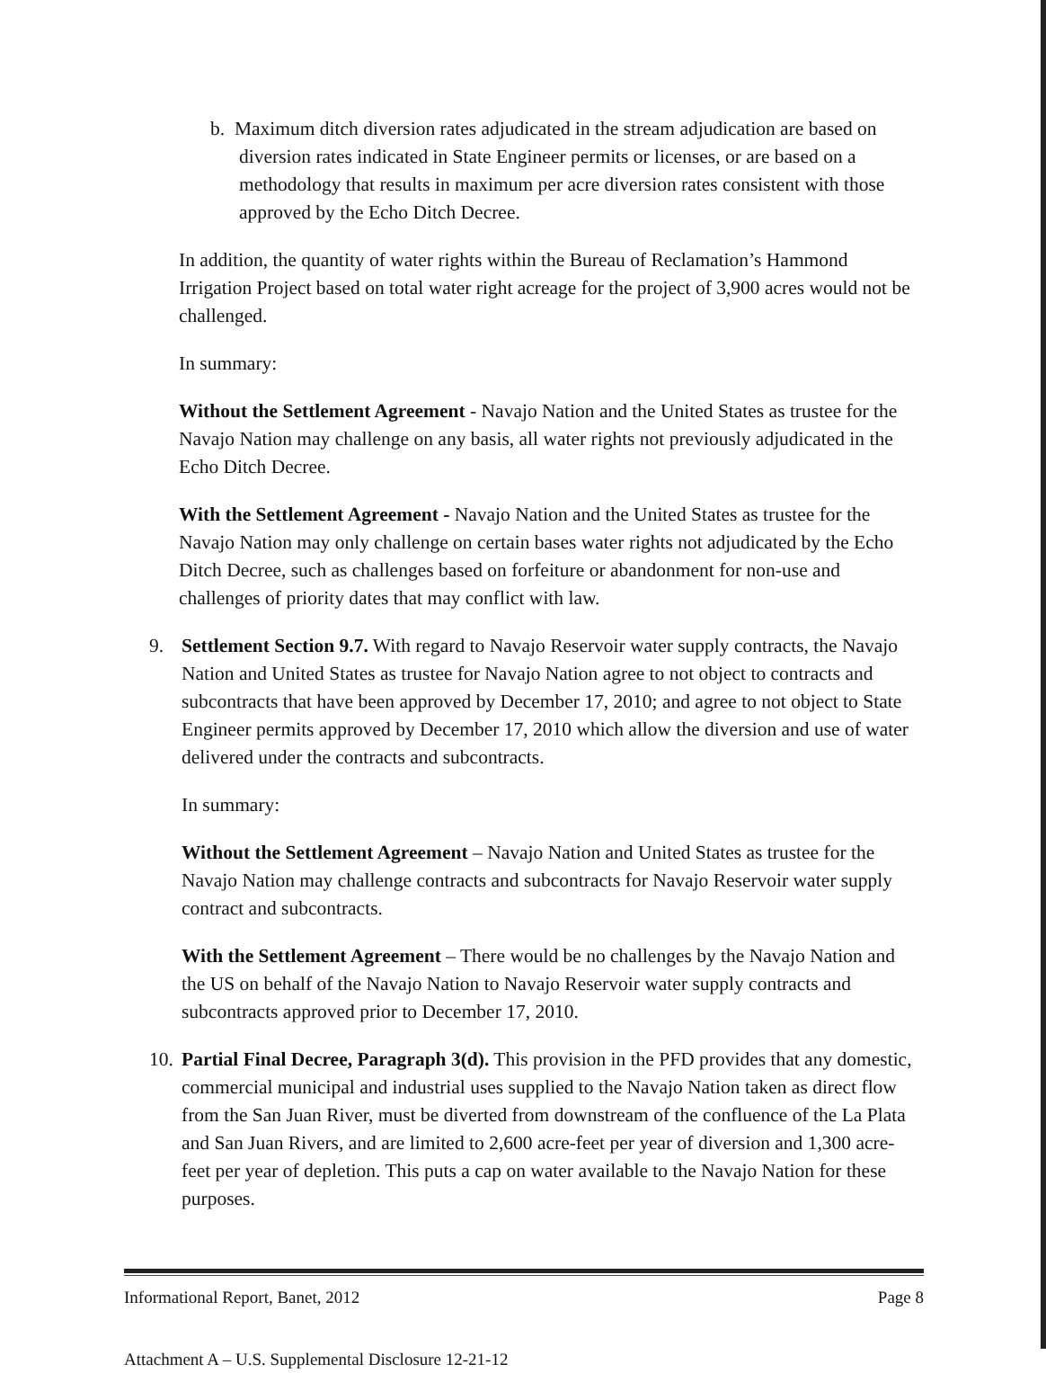b. Maximum ditch diversion rates adjudicated in the stream adjudication are based on diversion rates indicated in State Engineer permits or licenses, or are based on a methodology that results in maximum per acre diversion rates consistent with those approved by the Echo Ditch Decree.
In addition, the quantity of water rights within the Bureau of Reclamation’s Hammond Irrigation Project based on total water right acreage for the project of 3,900 acres would not be challenged.
In summary:
Without the Settlement Agreement - Navajo Nation and the United States as trustee for the Navajo Nation may challenge on any basis, all water rights not previously adjudicated in the Echo Ditch Decree.
With the Settlement Agreement - Navajo Nation and the United States as trustee for the Navajo Nation may only challenge on certain bases water rights not adjudicated by the Echo Ditch Decree, such as challenges based on forfeiture or abandonment for non-use and challenges of priority dates that may conflict with law.
9. Settlement Section 9.7. With regard to Navajo Reservoir water supply contracts, the Navajo Nation and United States as trustee for Navajo Nation agree to not object to contracts and subcontracts that have been approved by December 17, 2010; and agree to not object to State Engineer permits approved by December 17, 2010 which allow the diversion and use of water delivered under the contracts and subcontracts.
In summary:
Without the Settlement Agreement – Navajo Nation and United States as trustee for the Navajo Nation may challenge contracts and subcontracts for Navajo Reservoir water supply contract and subcontracts.
With the Settlement Agreement – There would be no challenges by the Navajo Nation and the US on behalf of the Navajo Nation to Navajo Reservoir water supply contracts and subcontracts approved prior to December 17, 2010.
10.
Partial Final Decree, Paragraph 3(d). This provision in the PFD provides that any domestic, commercial municipal and industrial uses supplied to the Navajo Nation taken as direct flow from the San Juan River, must be diverted from downstream of the confluence of the La Plata and San Juan Rivers, and are limited to 2,600 acre-feet per year of diversion and 1,300 acre-feet per year of depletion. This puts a cap on water available to the Navajo Nation for these purposes.
Informational Report, Banet, 2012 Page 8
Attachment A – U.S. Supplemental Disclosure 12-21-12